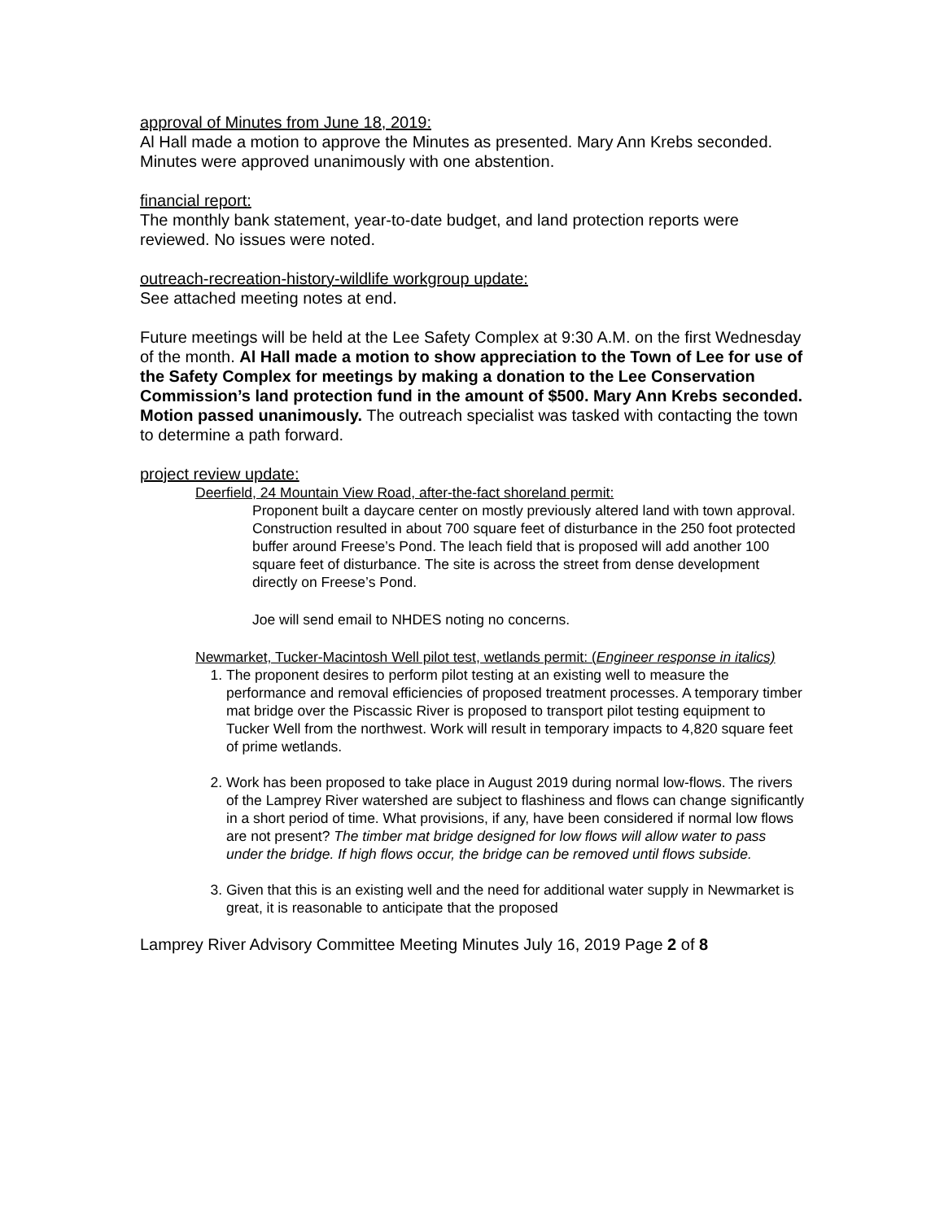approval of Minutes from June 18, 2019:
Al Hall made a motion to approve the Minutes as presented. Mary Ann Krebs seconded. Minutes were approved unanimously with one abstention.
financial report:
The monthly bank statement, year-to-date budget, and land protection reports were reviewed. No issues were noted.
outreach-recreation-history-wildlife workgroup update:
See attached meeting notes at end.
Future meetings will be held at the Lee Safety Complex at 9:30 A.M. on the first Wednesday of the month. Al Hall made a motion to show appreciation to the Town of Lee for use of the Safety Complex for meetings by making a donation to the Lee Conservation Commission’s land protection fund in the amount of $500. Mary Ann Krebs seconded. Motion passed unanimously. The outreach specialist was tasked with contacting the town to determine a path forward.
project review update:
Deerfield, 24 Mountain View Road, after-the-fact shoreland permit:
Proponent built a daycare center on mostly previously altered land with town approval. Construction resulted in about 700 square feet of disturbance in the 250 foot protected buffer around Freese’s Pond. The leach field that is proposed will add another 100 square feet of disturbance. The site is across the street from dense development directly on Freese’s Pond.
Joe will send email to NHDES noting no concerns.
Newmarket, Tucker-Macintosh Well pilot test, wetlands permit: (Engineer response in italics)
1. The proponent desires to perform pilot testing at an existing well to measure the performance and removal efficiencies of proposed treatment processes. A temporary timber mat bridge over the Piscassic River is proposed to transport pilot testing equipment to Tucker Well from the northwest. Work will result in temporary impacts to 4,820 square feet of prime wetlands.
2. Work has been proposed to take place in August 2019 during normal low-flows. The rivers of the Lamprey River watershed are subject to flashiness and flows can change significantly in a short period of time. What provisions, if any, have been considered if normal low flows are not present? The timber mat bridge designed for low flows will allow water to pass under the bridge. If high flows occur, the bridge can be removed until flows subside.
3. Given that this is an existing well and the need for additional water supply in Newmarket is great, it is reasonable to anticipate that the proposed
Lamprey River Advisory Committee Meeting Minutes July 16, 2019 Page 2 of 8